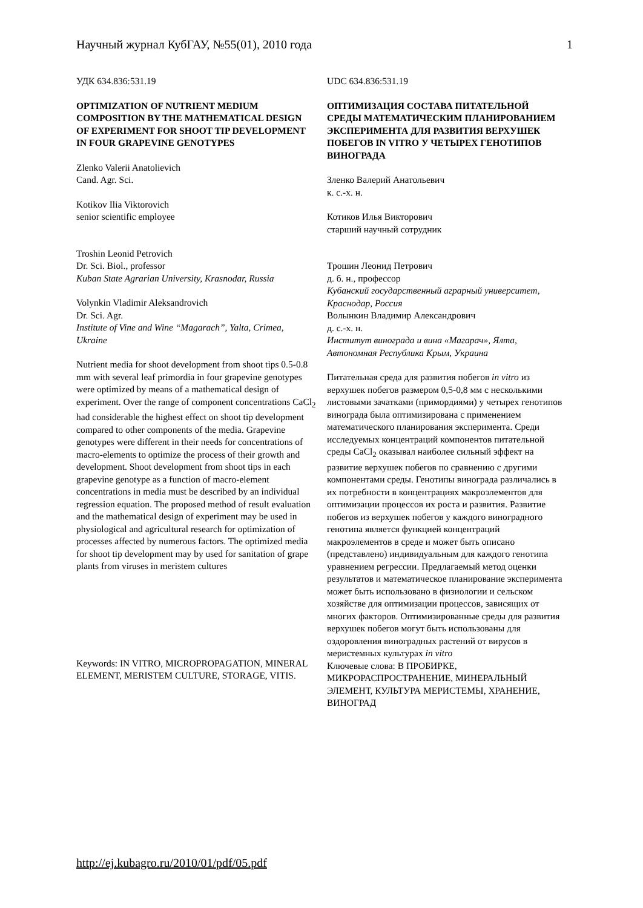Научный журнал КубГАУ, №55(01), 2010 года 1
УДК 634.836:531.19
OPTIMIZATION OF NUTRIENT MEDIUM COMPOSITION BY THE MATHEMATICAL DESIGN OF EXPERIMENT FOR SHOOT TIP DEVELOPMENT IN FOUR GRAPEVINE GENOTYPES
Zlenko Valerii Anatolievich
Cand. Agr. Sci.
Kotikov Ilia Viktorovich
senior scientific employee
Troshin Leonid Petrovich
Dr. Sci. Biol., professor
Kuban State Agrarian University, Krasnodar, Russia
Volynkin Vladimir Aleksandrovich
Dr. Sci. Agr.
Institute of Vine and Wine “Magarach”, Yalta, Crimea, Ukraine
Nutrient media for shoot development from shoot tips 0.5-0.8 mm with several leaf primordia in four grapevine genotypes were optimized by means of a mathematical design of experiment. Over the range of component concentrations CaCl<sub>2</sub> had considerable the highest effect on shoot tip development compared to other components of the media. Grapevine genotypes were different in their needs for concentrations of macro-elements to optimize the process of their growth and development. Shoot development from shoot tips in each grapevine genotype as a function of macro-element concentrations in media must be described by an individual regression equation. The proposed method of result evaluation and the mathematical design of experiment may be used in physiological and agricultural research for optimization of processes affected by numerous factors. The optimized media for shoot tip development may by used for sanitation of grape plants from viruses in meristem cultures
Keywords: IN VITRO, MICROPROPAGATION, MINERAL ELEMENT, MERISTEM CULTURE, STORAGE, VITIS.
UDC 634.836:531.19
ОПТИМИЗАЦИЯ СОСТАВА ПИТАТЕЛЬНОЙ СРЕДЫ МАТЕМАТИЧЕСКИМ ПЛАНИРОВАНИЕМ ЭКСПЕРИМЕНТА ДЛЯ РАЗВИТИЯ ВЕРХУШЕК ПОБЕГОВ IN VITRO У ЧЕТЫРЕХ ГЕНОТИПОВ ВИНОГРАДА
Зленко Валерий Анатольевич
к. с.-х. н.
Котиков Илья Викторович
старший научный сотрудник
Трошин Леонид Петрович
д. б. н., профессор
Кубанский государственный аграрный университет, Краснодар, Россия
Волынкин Владимир Александрович
д. с.-х. н.
Институт винограда и вина «Магарач», Ялта, Автономная Республика Крым, Украина
Питательная среда для развития побегов in vitro из верхушек побегов размером 0,5-0,8 мм с несколькими листовыми зачатками (примордиями) у четырех генотипов винограда была оптимизирована с применением математического планирования эксперимента. Среди исследуемых концентраций компонентов питательной среды CaCl<sub>2</sub> оказывал наиболее сильный эффект на развитие верхушек побегов по сравнению с другими компонентами среды. Генотипы винограда различались в их потребности в концентрациях макроэлементов для оптимизации процессов их роста и развития. Развитие побегов из верхушек побегов у каждого виноградного генотипа является функцией концентраций макроэлементов в среде и может быть описано (представлено) индивидуальным для каждого генотипа уравнением регрессии. Предлагаемый метод оценки результатов и математическое планирование эксперимента может быть использовано в физиологии и сельском хозяйстве для оптимизации процессов, зависящих от многих факторов. Оптимизированные среды для развития верхушек побегов могут быть использованы для оздоровления виноградных растений от вирусов в меристемных культурах in vitro
Ключевые слова: В ПРОБИРКЕ, МИКРОРАСПРОСТРАНЕНИЕ, МИНЕРАЛЬНЫЙ ЭЛЕМЕНТ, КУЛЬТУРА МЕРИСТЕМЫ, ХРАНЕНИЕ, ВИНОГРАД
http://ej.kubagro.ru/2010/01/pdf/05.pdf